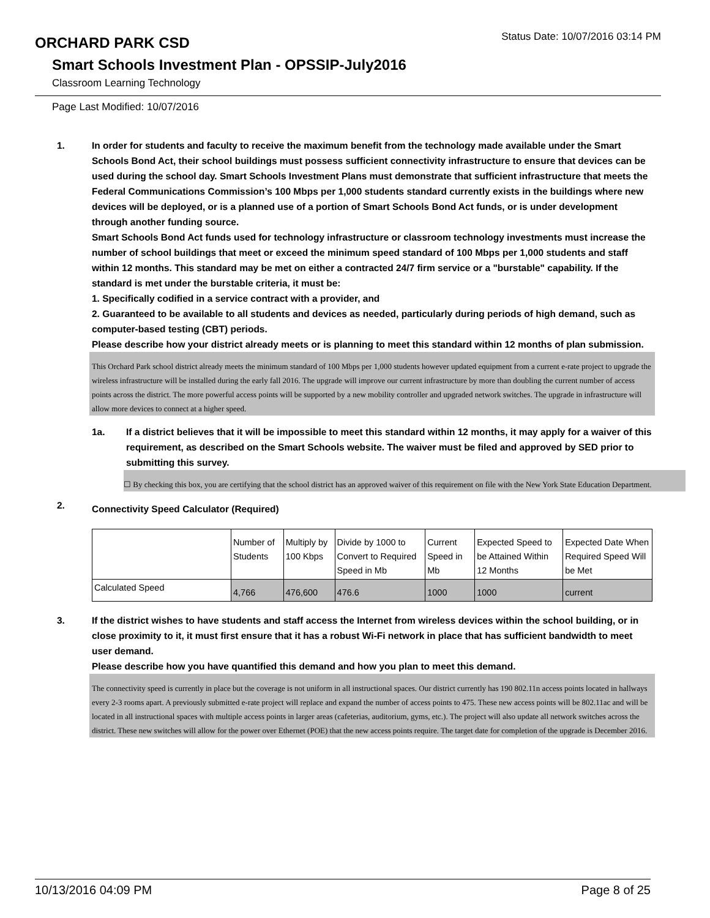ORCHARD PARK CSD
Status Date: 10/07/2016 03:14 PM
Smart Schools Investment Plan - OPSSIP-July2016
Classroom Learning Technology
Page Last Modified: 10/07/2016
1. In order for students and faculty to receive the maximum benefit from the technology made available under the Smart Schools Bond Act, their school buildings must possess sufficient connectivity infrastructure to ensure that devices can be used during the school day. Smart Schools Investment Plans must demonstrate that sufficient infrastructure that meets the Federal Communications Commission’s 100 Mbps per 1,000 students standard currently exists in the buildings where new devices will be deployed, or is a planned use of a portion of Smart Schools Bond Act funds, or is under development through another funding source.
Smart Schools Bond Act funds used for technology infrastructure or classroom technology investments must increase the number of school buildings that meet or exceed the minimum speed standard of 100 Mbps per 1,000 students and staff within 12 months. This standard may be met on either a contracted 24/7 firm service or a "burstable" capability. If the standard is met under the burstable criteria, it must be:
1. Specifically codified in a service contract with a provider, and
2. Guaranteed to be available to all students and devices as needed, particularly during periods of high demand, such as computer-based testing (CBT) periods.
Please describe how your district already meets or is planning to meet this standard within 12 months of plan submission.
This Orchard Park school district already meets the minimum standard of 100 Mbps per 1,000 students however updated equipment from a current e-rate project to upgrade the wireless infrastructure will be installed during the early fall 2016. The upgrade will improve our current infrastructure by more than doubling the current number of access points across the district. The more powerful access points will be supported by a new mobility controller and upgraded network switches. The upgrade in infrastructure will allow more devices to connect at a higher speed.
1a. If a district believes that it will be impossible to meet this standard within 12 months, it may apply for a waiver of this requirement, as described on the Smart Schools website. The waiver must be filed and approved by SED prior to submitting this survey.
☐ By checking this box, you are certifying that the school district has an approved waiver of this requirement on file with the New York State Education Department.
2.
Connectivity Speed Calculator (Required)
| | Number of Students | Multiply by 100 Kbps | Divide by 1000 to Convert to Required Speed in Mb | Current Speed in Mb | Expected Speed to be Attained Within 12 Months | Expected Date When Required Speed Will be Met |
| Calculated Speed | 4,766 | 476,600 | 476.6 | 1000 | 1000 | current |
3. If the district wishes to have students and staff access the Internet from wireless devices within the school building, or in close proximity to it, it must first ensure that it has a robust Wi-Fi network in place that has sufficient bandwidth to meet user demand.
Please describe how you have quantified this demand and how you plan to meet this demand.
The connectivity speed is currently in place but the coverage is not uniform in all instructional spaces. Our district currently has 190 802.11n access points located in hallways every 2-3 rooms apart. A previously submitted e-rate project will replace and expand the number of access points to 475. These new access points will be 802.11ac and will be located in all instructional spaces with multiple access points in larger areas (cafeterias, auditorium, gyms, etc.). The project will also update all network switches across the district. These new switches will allow for the power over Ethernet (POE) that the new access points require. The target date for completion of the upgrade is December 2016.
10/13/2016 04:09 PM Page 8 of 25